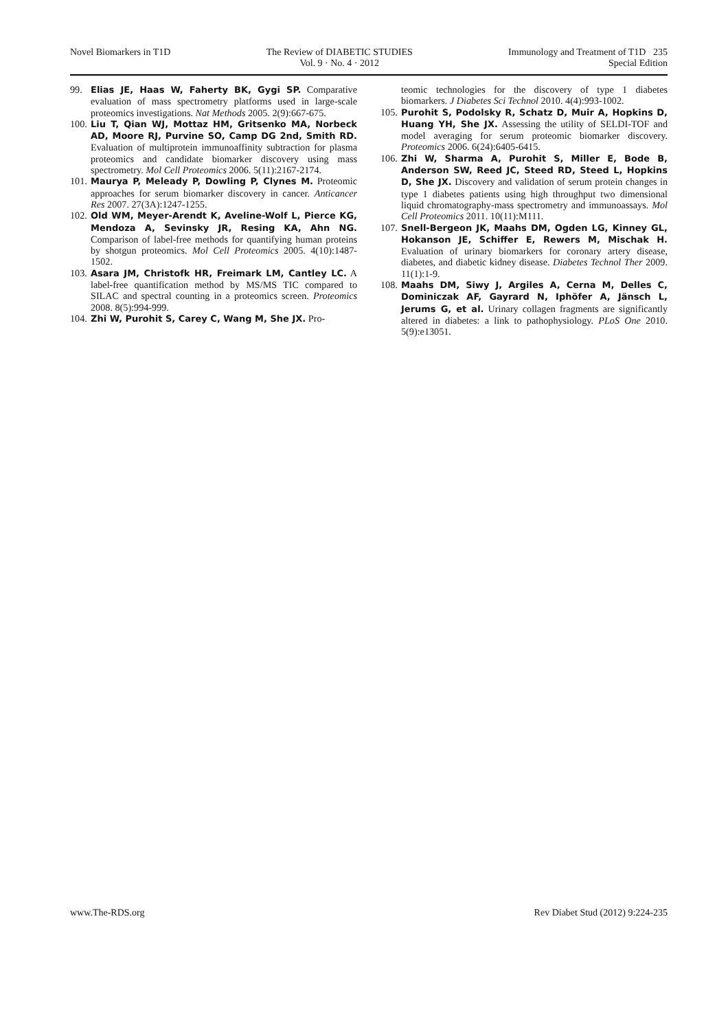Novel Biomarkers in T1D The Review of DIABETIC STUDIES
Vol. 9 · No. 4 · 2012
Immunology and Treatment of T1D 235
Special Edition
99. Elias JE, Haas W, Faherty BK, Gygi SP. Comparative evaluation of mass spectrometry platforms used in large-scale proteomics investigations. Nat Methods 2005. 2(9):667-675.
100. Liu T, Qian WJ, Mottaz HM, Gritsenko MA, Norbeck AD, Moore RJ, Purvine SO, Camp DG 2nd, Smith RD. Evaluation of multiprotein immunoaffinity subtraction for plasma proteomics and candidate biomarker discovery using mass spectrometry. Mol Cell Proteomics 2006. 5(11):2167-2174.
101. Maurya P, Meleady P, Dowling P, Clynes M. Proteomic approaches for serum biomarker discovery in cancer. Anticancer Res 2007. 27(3A):1247-1255.
102. Old WM, Meyer-Arendt K, Aveline-Wolf L, Pierce KG, Mendoza A, Sevinsky JR, Resing KA, Ahn NG. Comparison of label-free methods for quantifying human proteins by shotgun proteomics. Mol Cell Proteomics 2005. 4(10):1487-1502.
103. Asara JM, Christofk HR, Freimark LM, Cantley LC. A label-free quantification method by MS/MS TIC compared to SILAC and spectral counting in a proteomics screen. Proteomics 2008. 8(5):994-999.
104. Zhi W, Purohit S, Carey C, Wang M, She JX. Pro-
teomic technologies for the discovery of type 1 diabetes biomarkers. J Diabetes Sci Technol 2010. 4(4):993-1002.
105. Purohit S, Podolsky R, Schatz D, Muir A, Hopkins D, Huang YH, She JX. Assessing the utility of SELDI-TOF and model averaging for serum proteomic biomarker discovery. Proteomics 2006. 6(24):6405-6415.
106. Zhi W, Sharma A, Purohit S, Miller E, Bode B, Anderson SW, Reed JC, Steed RD, Steed L, Hopkins D, She JX. Discovery and validation of serum protein changes in type 1 diabetes patients using high throughput two dimensional liquid chromatography-mass spectrometry and immunoassays. Mol Cell Proteomics 2011. 10(11):M111.
107. Snell-Bergeon JK, Maahs DM, Ogden LG, Kinney GL, Hokanson JE, Schiffer E, Rewers M, Mischak H. Evaluation of urinary biomarkers for coronary artery disease, diabetes, and diabetic kidney disease. Diabetes Technol Ther 2009. 11(1):1-9.
108. Maahs DM, Siwy J, Argiles A, Cerna M, Delles C, Dominiczak AF, Gayrard N, Iphöfer A, Jänsch L, Jerums G, et al. Urinary collagen fragments are significantly altered in diabetes: a link to pathophysiology. PLoS One 2010. 5(9):e13051.
www.The-RDS.org Rev Diabet Stud (2012) 9:224-235